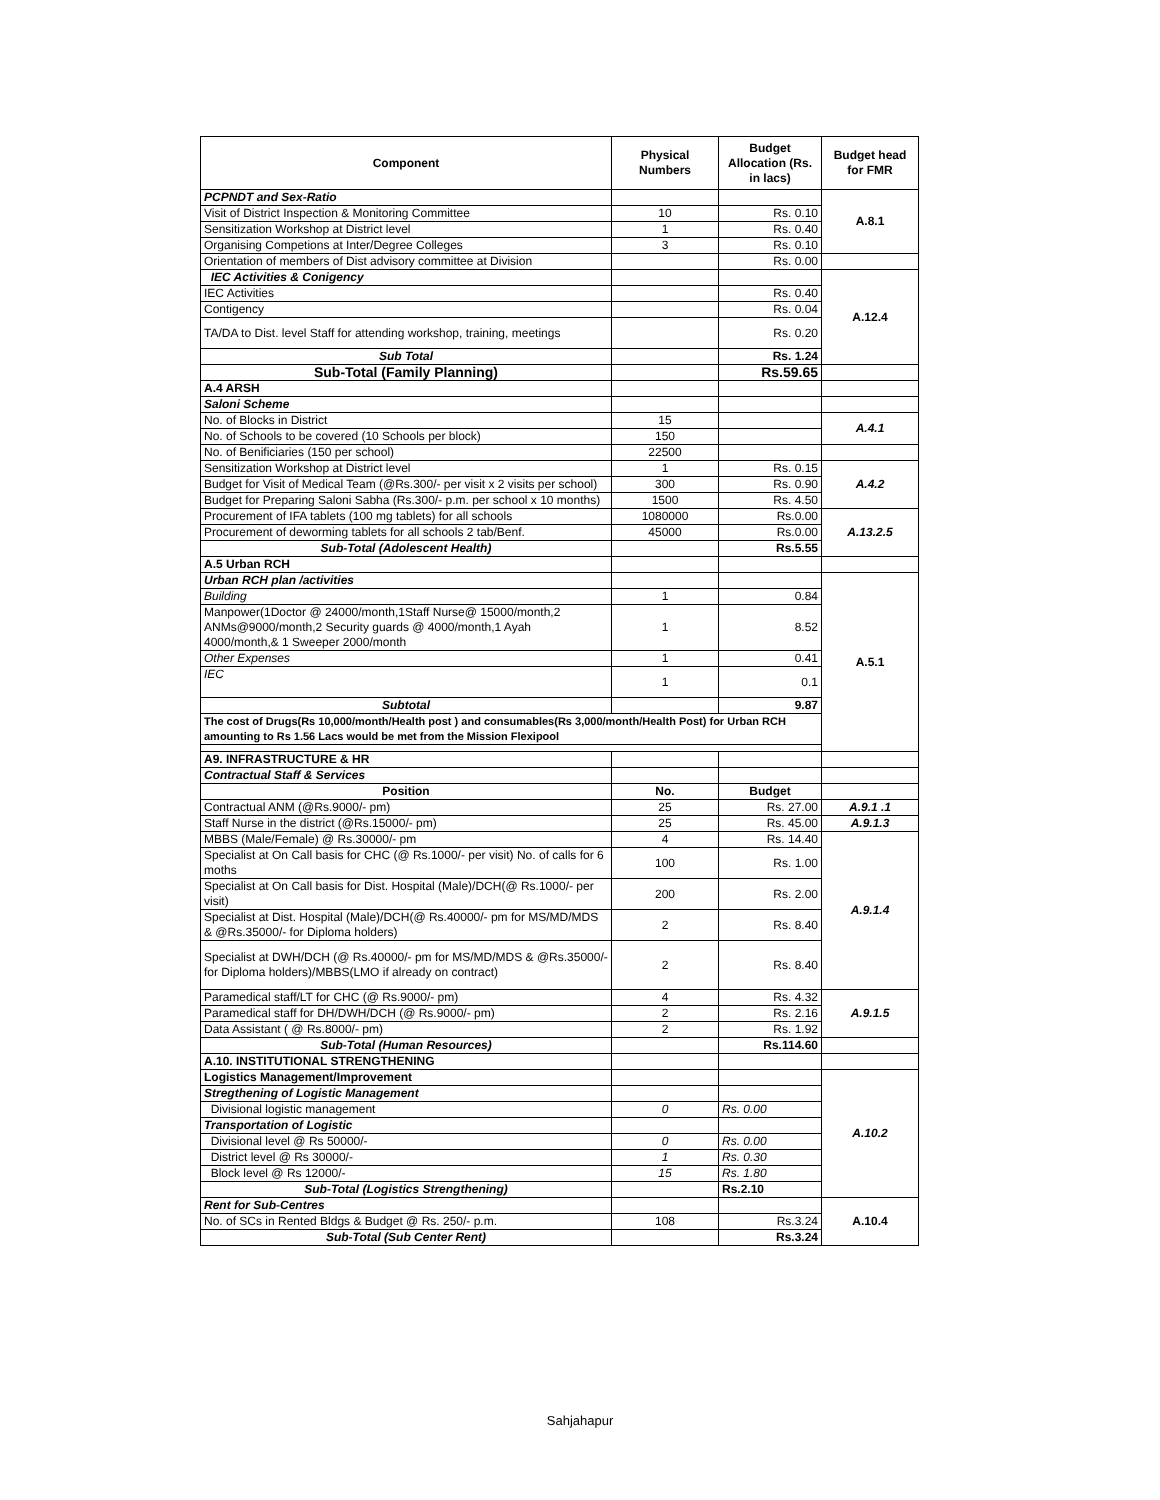| Component | Physical Numbers | Budget Allocation (Rs. in lacs) | Budget head for FMR |
| --- | --- | --- | --- |
| PCPNDT and Sex-Ratio | | | A.8.1 |
| Visit of District Inspection & Monitoring Committee | 10 | Rs. 0.10 | |
| Sensitization Workshop at District level | 1 | Rs. 0.40 | |
| Organising Competions at Inter/Degree Colleges | 3 | Rs. 0.10 | |
| Orientation of members of Dist advisory committee at Division | | Rs. 0.00 | |
| IEC Activities & Conigency | | | A.12.4 |
| IEC Activities | | Rs. 0.40 | |
| Contigency | | Rs. 0.04 | |
| TA/DA to Dist. level Staff for attending workshop, training, meetings | | Rs. 0.20 | |
| Sub Total | | Rs. 1.24 | |
| Sub-Total (Family Planning) | | Rs.59.65 | |
| A.4 ARSH | | | |
| Saloni Scheme | | | |
| No. of Blocks in District | 15 | | A.4.1 |
| No. of Schools to be covered (10 Schools per block) | 150 | | |
| No. of Benificiaries (150 per school) | 22500 | | |
| Sensitization Workshop at District level | 1 | Rs. 0.15 | A.4.2 |
| Budget for Visit of Medical Team (@Rs.300/- per visit x 2 visits per school) | 300 | Rs. 0.90 | |
| Budget for Preparing Saloni Sabha (Rs.300/- p.m. per school x 10 months) | 1500 | Rs. 4.50 | |
| Procurement of IFA tablets (100 mg tablets) for all schools | 1080000 | Rs.0.00 | A.13.2.5 |
| Procurement of deworming tablets for all schools 2 tab/Benf. | 45000 | Rs.0.00 | |
| Sub-Total (Adolescent Health) | | Rs.5.55 | |
| A.5 Urban RCH | | | |
| Urban RCH plan /activities | | | A.5.1 |
| Building | 1 | 0.84 | |
| Manpower(1Doctor @ 24000/month,1Staff Nurse@ 15000/month,2 ANMs@9000/month,2 Security guards @ 4000/month,1 Ayah 4000/month,& 1 Sweeper 2000/month | 1 | 8.52 | |
| Other Expenses | 1 | 0.41 | |
| IEC | 1 | 0.1 | |
| Subtotal | | 9.87 | |
| The cost of Drugs(Rs 10,000/month/Health post ) and consumables(Rs 3,000/month/Health Post) for Urban RCH amounting to Rs 1.56 Lacs would be met from the Mission Flexipool | | | |
| A9. INFRASTRUCTURE & HR | | | |
| Contractual Staff & Services | | | |
| Position | No. | Budget | |
| Contractual ANM (@Rs.9000/- pm) | 25 | Rs. 27.00 | A.9.1 .1 |
| Staff Nurse in the district (@Rs.15000/- pm) | 25 | Rs. 45.00 | A.9.1.3 |
| MBBS (Male/Female) @ Rs.30000/- pm | 4 | Rs. 14.40 | A.9.1.4 |
| Specialist at On Call basis for CHC (@ Rs.1000/- per visit) No. of calls for 6 moths | 100 | Rs. 1.00 | |
| Specialist at On Call basis for Dist. Hospital (Male)/DCH(@ Rs.1000/- per visit) | 200 | Rs. 2.00 | |
| Specialist at Dist. Hospital (Male)/DCH(@ Rs.40000/- pm for MS/MD/MDS & @Rs.35000/- for Diploma holders) | 2 | Rs. 8.40 | |
| Specialist at DWH/DCH (@ Rs.40000/- pm for MS/MD/MDS & @Rs.35000/- for Diploma holders)/MBBS(LMO if already on contract) | 2 | Rs. 8.40 | |
| Paramedical staff/LT for CHC (@ Rs.9000/- pm) | 4 | Rs. 4.32 | A.9.1.5 |
| Paramedical staff for DH/DWH/DCH (@ Rs.9000/- pm) | 2 | Rs. 2.16 | |
| Data Assistant ( @ Rs.8000/- pm) | 2 | Rs. 1.92 | |
| Sub-Total (Human Resources) | | Rs.114.60 | |
| A.10. INSTITUTIONAL STRENGTHENING | | | |
| Logistics Management/Improvement | | | A.10.2 |
| Stregthening of Logistic Management | | | |
| Divisional logistic management | 0 | Rs. 0.00 | |
| Transportation of Logistic | | | |
| Divisional level @ Rs 50000/- | 0 | Rs. 0.00 | |
| District level @ Rs 30000/- | 1 | Rs. 0.30 | |
| Block level @ Rs 12000/- | 15 | Rs. 1.80 | |
| Sub-Total (Logistics Strengthening) | | Rs.2.10 | |
| Rent for Sub-Centres | | | A.10.4 |
| No. of SCs in Rented Bldgs & Budget @ Rs. 250/- p.m. | 108 | Rs.3.24 | |
| Sub-Total (Sub Center Rent) | | Rs.3.24 | |
Sahjahapur